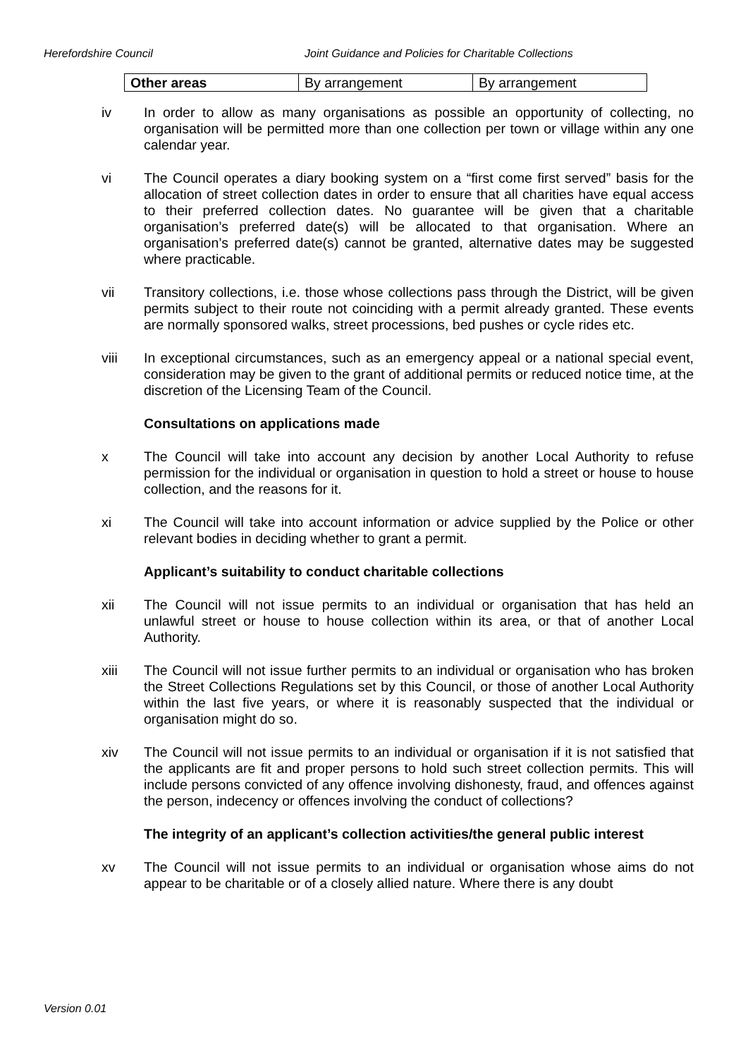Herefordshire Council Joint Guidance and Policies for Charitable Collections
| Other areas | By arrangement | By arrangement |
iv In order to allow as many organisations as possible an opportunity of collecting, no organisation will be permitted more than one collection per town or village within any one calendar year.
vi The Council operates a diary booking system on a “first come first served” basis for the allocation of street collection dates in order to ensure that all charities have equal access to their preferred collection dates. No guarantee will be given that a charitable organisation’s preferred date(s) will be allocated to that organisation. Where an organisation’s preferred date(s) cannot be granted, alternative dates may be suggested where practicable.
vii Transitory collections, i.e. those whose collections pass through the District, will be given permits subject to their route not coinciding with a permit already granted. These events are normally sponsored walks, street processions, bed pushes or cycle rides etc.
viii In exceptional circumstances, such as an emergency appeal or a national special event, consideration may be given to the grant of additional permits or reduced notice time, at the discretion of the Licensing Team of the Council.
Consultations on applications made
x The Council will take into account any decision by another Local Authority to refuse permission for the individual or organisation in question to hold a street or house to house collection, and the reasons for it.
xi The Council will take into account information or advice supplied by the Police or other relevant bodies in deciding whether to grant a permit.
Applicant’s suitability to conduct charitable collections
xii The Council will not issue permits to an individual or organisation that has held an unlawful street or house to house collection within its area, or that of another Local Authority.
xiii The Council will not issue further permits to an individual or organisation who has broken the Street Collections Regulations set by this Council, or those of another Local Authority within the last five years, or where it is reasonably suspected that the individual or organisation might do so.
xiv The Council will not issue permits to an individual or organisation if it is not satisfied that the applicants are fit and proper persons to hold such street collection permits. This will include persons convicted of any offence involving dishonesty, fraud, and offences against the person, indecency or offences involving the conduct of collections?
The integrity of an applicant’s collection activities/the general public interest
xv The Council will not issue permits to an individual or organisation whose aims do not appear to be charitable or of a closely allied nature. Where there is any doubt
Version 0.01